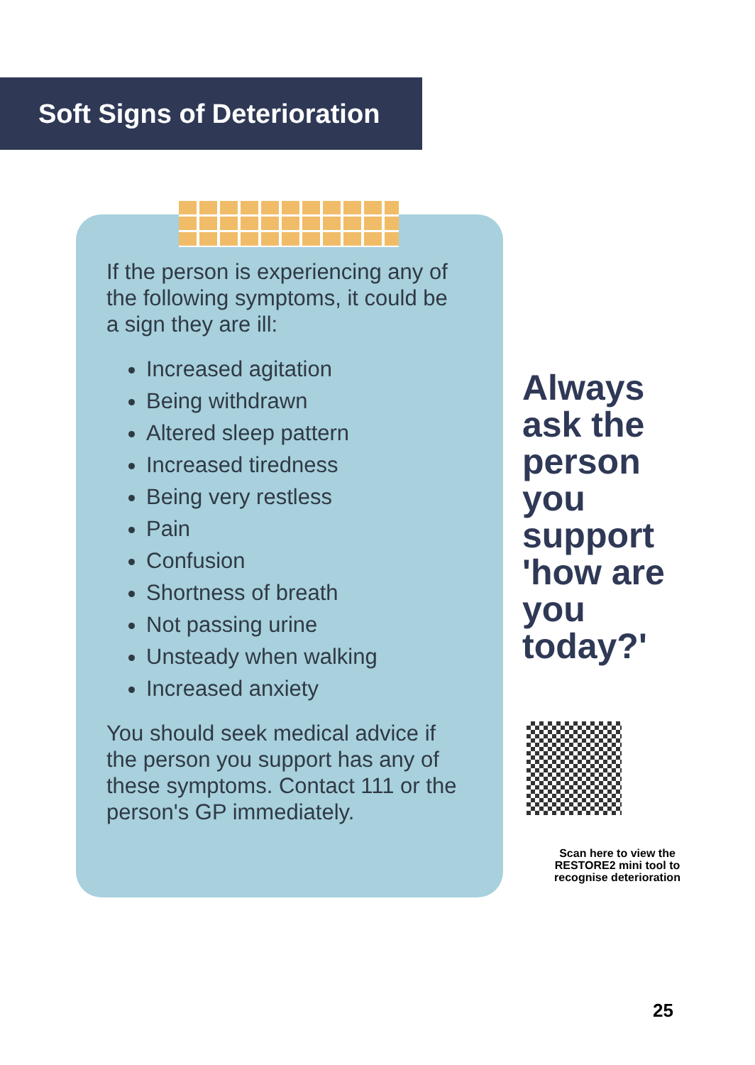Soft Signs of Deterioration
If the person is experiencing any of the following symptoms, it could be a sign they are ill:
Increased agitation
Being withdrawn
Altered sleep pattern
Increased tiredness
Being very restless
Pain
Confusion
Shortness of breath
Not passing urine
Unsteady when walking
Increased anxiety
You should seek medical advice if the person you support has any of these symptoms. Contact 111 or the person's GP immediately.
Always ask the person you support 'how are you today?'
Scan here to view the RESTORE2 mini tool to recognise deterioration
25